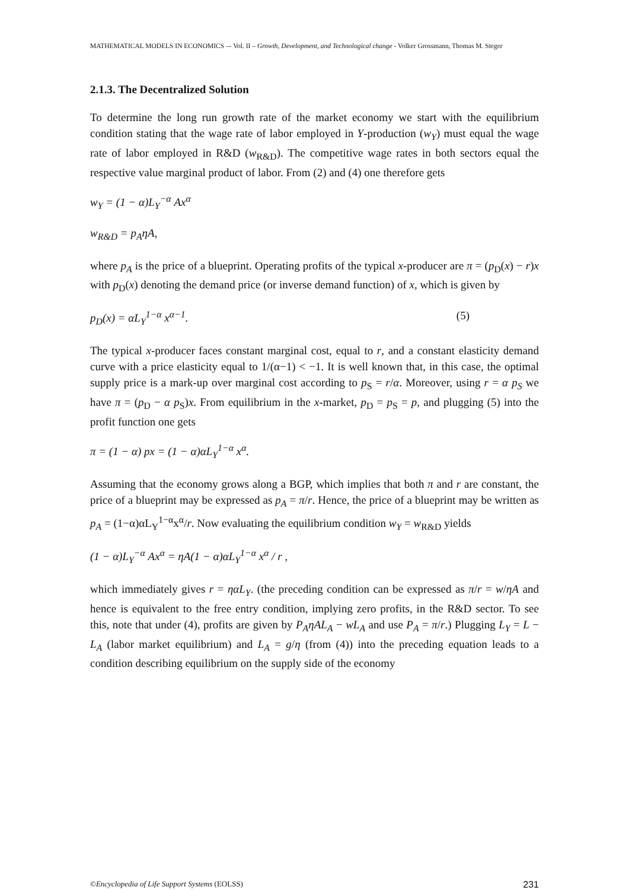MATHEMATICAL MODELS IN ECONOMICS –- Vol. II – Growth, Development, and Technological change - Volker Grossmann, Thomas M. Steger
2.1.3. The Decentralized Solution
To determine the long run growth rate of the market economy we start with the equilibrium condition stating that the wage rate of labor employed in Y-production (w<sub>Y</sub>) must equal the wage rate of labor employed in R&D (w<sub>R&D</sub>). The competitive wage rates in both sectors equal the respective value marginal product of labor. From (2) and (4) one therefore gets
w<sub>Y</sub> = (1 − α)L<sub>Y</sub><sup>−α</sup> Ax<sup>α</sup>
w<sub>R&D</sub> = p<sub>A</sub>ηA,
where p<sub>A</sub> is the price of a blueprint. Operating profits of the typical x-producer are π = (p<sub>D</sub>(x) − r)x with p<sub>D</sub>(x) denoting the demand price (or inverse demand function) of x, which is given by
p<sub>D</sub>(x) = αL<sub>Y</sub><sup>1−α</sup> x<sup>α−1</sup>. (5)
The typical x-producer faces constant marginal cost, equal to r, and a constant elasticity demand curve with a price elasticity equal to 1/(α−1) < −1. It is well known that, in this case, the optimal supply price is a mark-up over marginal cost according to p<sub>S</sub> = r/α. Moreover, using r = α p<sub>S</sub> we have π = (p<sub>D</sub> − α p<sub>S</sub>)x. From equilibrium in the x-market, p<sub>D</sub> = p<sub>S</sub> = p, and plugging (5) into the profit function one gets
π = (1 − α) px = (1 − α)αL<sub>Y</sub><sup>1−α</sup> x<sup>α</sup>.
Assuming that the economy grows along a BGP, which implies that both π and r are constant, the price of a blueprint may be expressed as p<sub>A</sub> = π/r. Hence, the price of a blueprint may be written as p<sub>A</sub> = (1−α)αL<sub>Y</sub><sup>1−α</sup>x<sup>α</sup>/r. Now evaluating the equilibrium condition w<sub>Y</sub> = w<sub>R&D</sub> yields
(1 − α)L<sub>Y</sub><sup>−α</sup> Ax<sup>α</sup> = ηA(1 − α)αL<sub>Y</sub><sup>1−α</sup> x<sup>α</sup> / r ,
which immediately gives r = ηαL<sub>Y</sub>. (the preceding condition can be expressed as π/r = w/ηA and hence is equivalent to the free entry condition, implying zero profits, in the R&D sector. To see this, note that under (4), profits are given by P<sub>A</sub>ηAL<sub>A</sub> − wL<sub>A</sub> and use P<sub>A</sub> = π/r.) Plugging L<sub>Y</sub> = L − L<sub>A</sub> (labor market equilibrium) and L<sub>A</sub> = g/η (from (4)) into the preceding equation leads to a condition describing equilibrium on the supply side of the economy
©Encyclopedia of Life Support Systems (EOLSS) 231